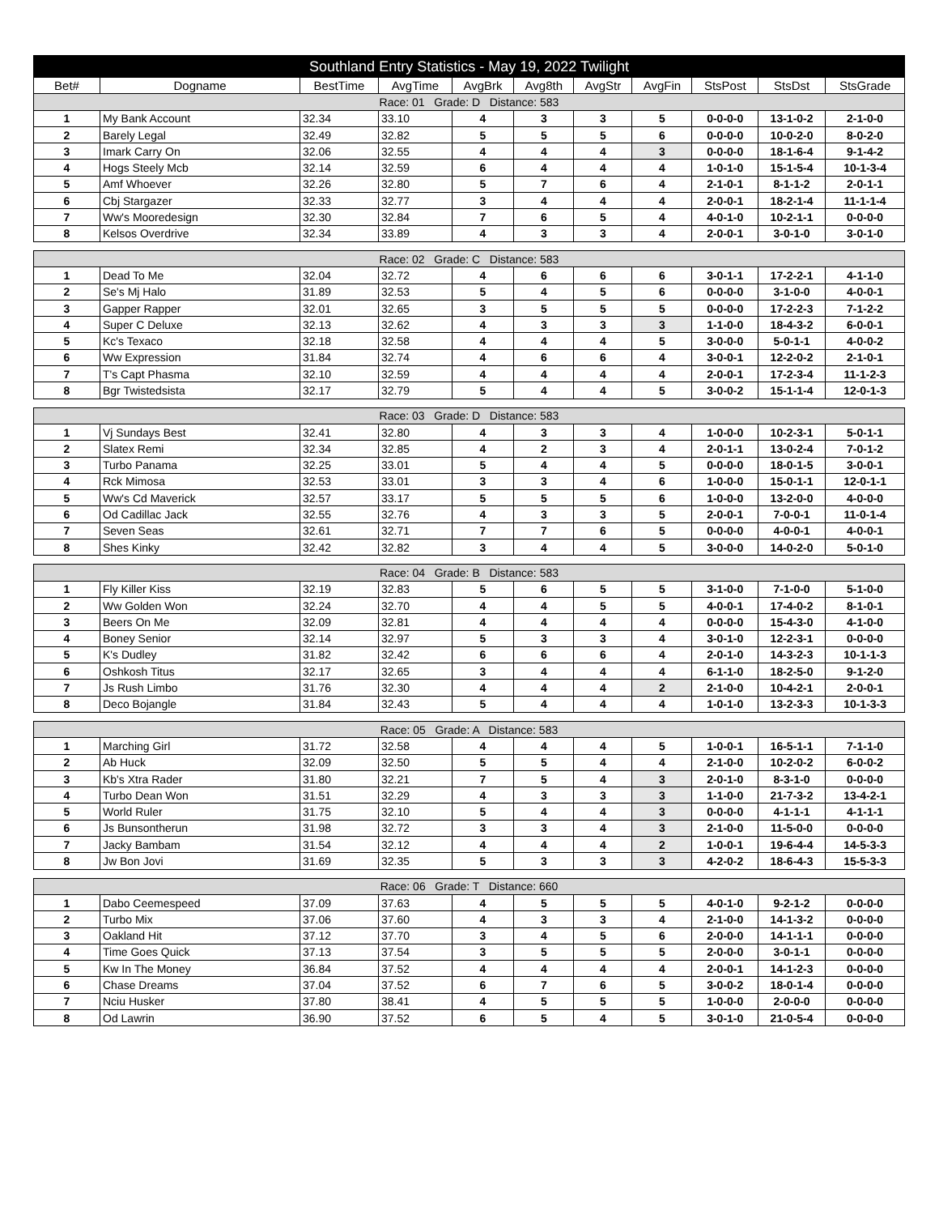| Southland Entry Statistics - May 19, 2022 Twilight | | | | | | | | | | |
| --- | --- | --- | --- | --- | --- | --- | --- | --- | --- | --- |
| Bet# | Dogname | BestTime | AvgTime | AvgBrk | Avg8th | AvgStr | AvgFin | StsPost | StsDst | StsGrade |
| Race: 01 Grade: D Distance: 583 | | | | | | | | | | |
| 1 | My Bank Account | 32.34 | 33.10 | 4 | 3 | 3 | 5 | 0-0-0-0 | 13-1-0-2 | 2-1-0-0 |
| 2 | Barely Legal | 32.49 | 32.82 | 5 | 5 | 5 | 6 | 0-0-0-0 | 10-0-2-0 | 8-0-2-0 |
| 3 | Imark Carry On | 32.06 | 32.55 | 4 | 4 | 4 | 3 | 0-0-0-0 | 18-1-6-4 | 9-1-4-2 |
| 4 | Hogs Steely Mcb | 32.14 | 32.59 | 6 | 4 | 4 | 4 | 1-0-1-0 | 15-1-5-4 | 10-1-3-4 |
| 5 | Amf Whoever | 32.26 | 32.80 | 5 | 7 | 6 | 4 | 2-1-0-1 | 8-1-1-2 | 2-0-1-1 |
| 6 | Cbj Stargazer | 32.33 | 32.77 | 3 | 4 | 4 | 4 | 2-0-0-1 | 18-2-1-4 | 11-1-1-4 |
| 7 | Ww's Mooredesign | 32.30 | 32.84 | 7 | 6 | 5 | 4 | 4-0-1-0 | 10-2-1-1 | 0-0-0-0 |
| 8 | Kelsos Overdrive | 32.34 | 33.89 | 4 | 3 | 3 | 4 | 2-0-0-1 | 3-0-1-0 | 3-0-1-0 |
| Race: 02 Grade: C Distance: 583 | | | | | | | | | | |
| 1 | Dead To Me | 32.04 | 32.72 | 4 | 6 | 6 | 6 | 3-0-1-1 | 17-2-2-1 | 4-1-1-0 |
| 2 | Se's Mj Halo | 31.89 | 32.53 | 5 | 4 | 5 | 6 | 0-0-0-0 | 3-1-0-0 | 4-0-0-1 |
| 3 | Gapper Rapper | 32.01 | 32.65 | 3 | 5 | 5 | 5 | 0-0-0-0 | 17-2-2-3 | 7-1-2-2 |
| 4 | Super C Deluxe | 32.13 | 32.62 | 4 | 3 | 3 | 3 | 1-1-0-0 | 18-4-3-2 | 6-0-0-1 |
| 5 | Kc's Texaco | 32.18 | 32.58 | 4 | 4 | 4 | 5 | 3-0-0-0 | 5-0-1-1 | 4-0-0-2 |
| 6 | Ww Expression | 31.84 | 32.74 | 4 | 6 | 6 | 4 | 3-0-0-1 | 12-2-0-2 | 2-1-0-1 |
| 7 | T's Capt Phasma | 32.10 | 32.59 | 4 | 4 | 4 | 4 | 2-0-0-1 | 17-2-3-4 | 11-1-2-3 |
| 8 | Bgr Twistedsista | 32.17 | 32.79 | 5 | 4 | 4 | 5 | 3-0-0-2 | 15-1-1-4 | 12-0-1-3 |
| Race: 03 Grade: D Distance: 583 | | | | | | | | | | |
| 1 | Vj Sundays Best | 32.41 | 32.80 | 4 | 3 | 3 | 4 | 1-0-0-0 | 10-2-3-1 | 5-0-1-1 |
| 2 | Slatex Remi | 32.34 | 32.85 | 4 | 2 | 3 | 4 | 2-0-1-1 | 13-0-2-4 | 7-0-1-2 |
| 3 | Turbo Panama | 32.25 | 33.01 | 5 | 4 | 4 | 5 | 0-0-0-0 | 18-0-1-5 | 3-0-0-1 |
| 4 | Rck Mimosa | 32.53 | 33.01 | 3 | 3 | 4 | 6 | 1-0-0-0 | 15-0-1-1 | 12-0-1-1 |
| 5 | Ww's Cd Maverick | 32.57 | 33.17 | 5 | 5 | 5 | 6 | 1-0-0-0 | 13-2-0-0 | 4-0-0-0 |
| 6 | Od Cadillac Jack | 32.55 | 32.76 | 4 | 3 | 3 | 5 | 2-0-0-1 | 7-0-0-1 | 11-0-1-4 |
| 7 | Seven Seas | 32.61 | 32.71 | 7 | 7 | 6 | 5 | 0-0-0-0 | 4-0-0-1 | 4-0-0-1 |
| 8 | Shes Kinky | 32.42 | 32.82 | 3 | 4 | 4 | 5 | 3-0-0-0 | 14-0-2-0 | 5-0-1-0 |
| Race: 04 Grade: B Distance: 583 | | | | | | | | | | |
| 1 | Fly Killer Kiss | 32.19 | 32.83 | 5 | 6 | 5 | 5 | 3-1-0-0 | 7-1-0-0 | 5-1-0-0 |
| 2 | Ww Golden Won | 32.24 | 32.70 | 4 | 4 | 5 | 5 | 4-0-0-1 | 17-4-0-2 | 8-1-0-1 |
| 3 | Beers On Me | 32.09 | 32.81 | 4 | 4 | 4 | 4 | 0-0-0-0 | 15-4-3-0 | 4-1-0-0 |
| 4 | Boney Senior | 32.14 | 32.97 | 5 | 3 | 3 | 4 | 3-0-1-0 | 12-2-3-1 | 0-0-0-0 |
| 5 | K's Dudley | 31.82 | 32.42 | 6 | 6 | 6 | 4 | 2-0-1-0 | 14-3-2-3 | 10-1-1-3 |
| 6 | Oshkosh Titus | 32.17 | 32.65 | 3 | 4 | 4 | 4 | 6-1-1-0 | 18-2-5-0 | 9-1-2-0 |
| 7 | Js Rush Limbo | 31.76 | 32.30 | 4 | 4 | 4 | 2 | 2-1-0-0 | 10-4-2-1 | 2-0-0-1 |
| 8 | Deco Bojangle | 31.84 | 32.43 | 5 | 4 | 4 | 4 | 1-0-1-0 | 13-2-3-3 | 10-1-3-3 |
| Race: 05 Grade: A Distance: 583 | | | | | | | | | | |
| 1 | Marching Girl | 31.72 | 32.58 | 4 | 4 | 4 | 5 | 1-0-0-1 | 16-5-1-1 | 7-1-1-0 |
| 2 | Ab Huck | 32.09 | 32.50 | 5 | 5 | 4 | 4 | 2-1-0-0 | 10-2-0-2 | 6-0-0-2 |
| 3 | Kb's Xtra Rader | 31.80 | 32.21 | 7 | 5 | 4 | 3 | 2-0-1-0 | 8-3-1-0 | 0-0-0-0 |
| 4 | Turbo Dean Won | 31.51 | 32.29 | 4 | 3 | 3 | 3 | 1-1-0-0 | 21-7-3-2 | 13-4-2-1 |
| 5 | World Ruler | 31.75 | 32.10 | 5 | 4 | 4 | 3 | 0-0-0-0 | 4-1-1-1 | 4-1-1-1 |
| 6 | Js Bunsontherun | 31.98 | 32.72 | 3 | 3 | 4 | 3 | 2-1-0-0 | 11-5-0-0 | 0-0-0-0 |
| 7 | Jacky Bambam | 31.54 | 32.12 | 4 | 4 | 4 | 2 | 1-0-0-1 | 19-6-4-4 | 14-5-3-3 |
| 8 | Jw Bon Jovi | 31.69 | 32.35 | 5 | 3 | 3 | 3 | 4-2-0-2 | 18-6-4-3 | 15-5-3-3 |
| Race: 06 Grade: T Distance: 660 | | | | | | | | | | |
| 1 | Dabo Ceemespeed | 37.09 | 37.63 | 4 | 5 | 5 | 5 | 4-0-1-0 | 9-2-1-2 | 0-0-0-0 |
| 2 | Turbo Mix | 37.06 | 37.60 | 4 | 3 | 3 | 4 | 2-1-0-0 | 14-1-3-2 | 0-0-0-0 |
| 3 | Oakland Hit | 37.12 | 37.70 | 3 | 4 | 5 | 6 | 2-0-0-0 | 14-1-1-1 | 0-0-0-0 |
| 4 | Time Goes Quick | 37.13 | 37.54 | 3 | 5 | 5 | 5 | 2-0-0-0 | 3-0-1-1 | 0-0-0-0 |
| 5 | Kw In The Money | 36.84 | 37.52 | 4 | 4 | 4 | 4 | 2-0-0-1 | 14-1-2-3 | 0-0-0-0 |
| 6 | Chase Dreams | 37.04 | 37.52 | 6 | 7 | 6 | 5 | 3-0-0-2 | 18-0-1-4 | 0-0-0-0 |
| 7 | Nciu Husker | 37.80 | 38.41 | 4 | 5 | 5 | 5 | 1-0-0-0 | 2-0-0-0 | 0-0-0-0 |
| 8 | Od Lawrin | 36.90 | 37.52 | 6 | 5 | 4 | 5 | 3-0-1-0 | 21-0-5-4 | 0-0-0-0 |